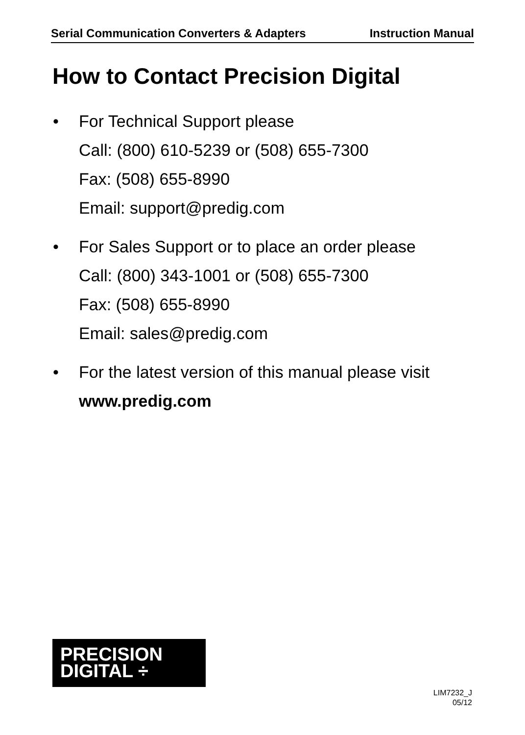Serial Communication Converters & Adapters Instruction Manual
How to Contact Precision Digital
• For Technical Support please
Call: (800) 610-5239 or (508) 655-7300
Fax: (508) 655-8990
Email: support@predig.com
• For Sales Support or to place an order please
Call: (800) 343-1001 or (508) 655-7300
Fax: (508) 655-8990
Email: sales@predig.com
• For the latest version of this manual please visit
www.predig.com
PRECISION
DIGITAL ÷
LIM7232_J
05/12